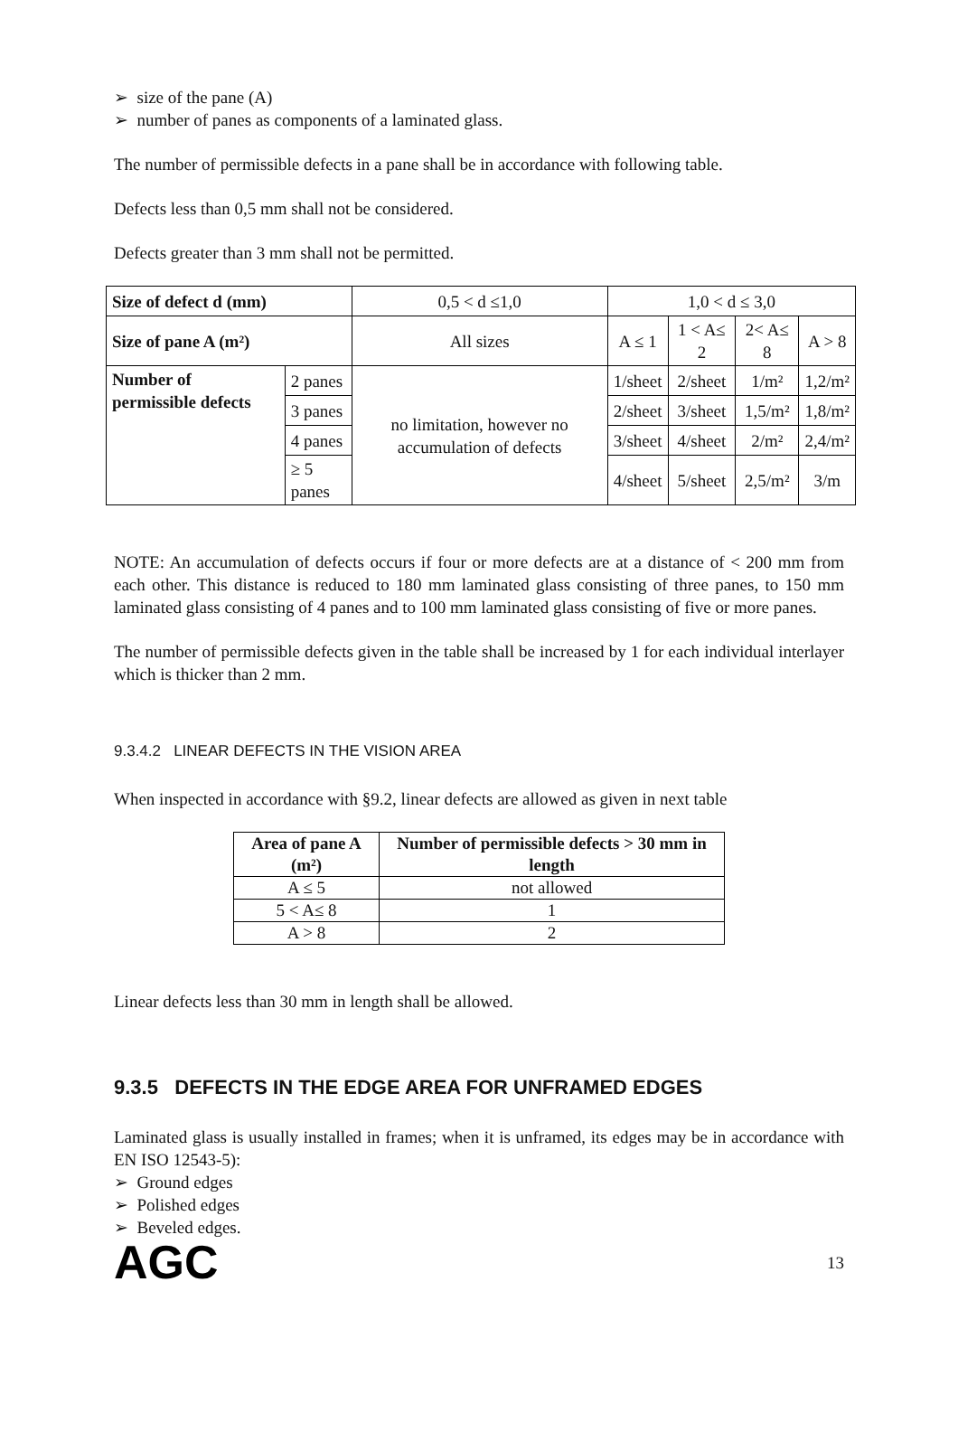➢ size of the pane (A)
➢ number of panes as components of a laminated glass.
The number of permissible defects in a pane shall be in accordance with following table.
Defects less than 0,5 mm shall not be considered.
Defects greater than 3 mm shall not be permitted.
| Size of defect d (mm) | | 0,5 < d ≤1,0 | 1,0 < d ≤ 3,0 | | | |
| Size of pane A (m²) | | All sizes | A ≤ 1 | 1 < A≤ 2 | 2< A≤ 8 | A > 8 |
| Number of permissible defects | 2 panes | no limitation, however no accumulation of defects | 1/sheet | 2/sheet | 1/m² | 1,2/m² |
| | 3 panes | | 2/sheet | 3/sheet | 1,5/m² | 1,8/m² |
| | 4 panes | | 3/sheet | 4/sheet | 2/m² | 2,4/m² |
| | ≥ 5 panes | | 4/sheet | 5/sheet | 2,5/m² | 3/m |
NOTE: An accumulation of defects occurs if four or more defects are at a distance of < 200 mm from each other. This distance is reduced to 180 mm laminated glass consisting of three panes, to 150 mm laminated glass consisting of 4 panes and to 100 mm laminated glass consisting of five or more panes.
The number of permissible defects given in the table shall be increased by 1 for each individual interlayer which is thicker than 2 mm.
9.3.4.2 LINEAR DEFECTS IN THE VISION AREA
When inspected in accordance with §9.2, linear defects are allowed as given in next table
| Area of pane A (m²) | Number of permissible defects > 30 mm in length |
| --- | --- |
| A ≤ 5 | not allowed |
| 5 < A≤ 8 | 1 |
| A > 8 | 2 |
Linear defects less than 30 mm in length shall be allowed.
9.3.5 DEFECTS IN THE EDGE AREA FOR UNFRAMED EDGES
Laminated glass is usually installed in frames; when it is unframed, its edges may be in accordance with EN ISO 12543-5):
➢ Ground edges
➢ Polished edges
➢ Beveled edges.
AGC 13